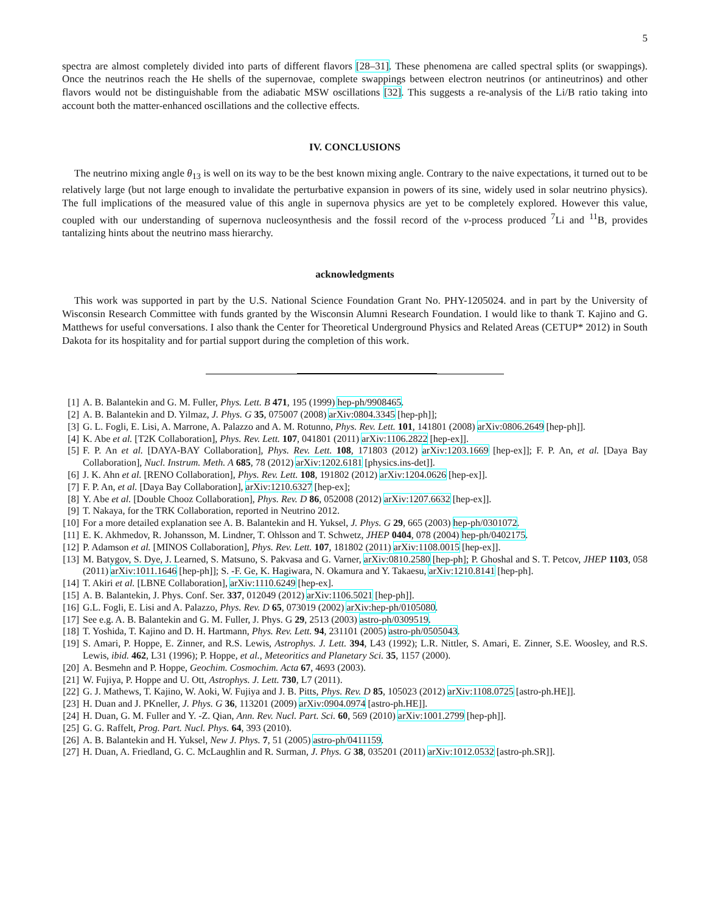5
spectra are almost completely divided into parts of different flavors [28–31]. These phenomena are called spectral splits (or swappings). Once the neutrinos reach the He shells of the supernovae, complete swappings between electron neutrinos (or antineutrinos) and other flavors would not be distinguishable from the adiabatic MSW oscillations [32]. This suggests a re-analysis of the Li/B ratio taking into account both the matter-enhanced oscillations and the collective effects.
IV. CONCLUSIONS
The neutrino mixing angle θ<sub>13</sub> is well on its way to be the best known mixing angle. Contrary to the naive expectations, it turned out to be relatively large (but not large enough to invalidate the perturbative expansion in powers of its sine, widely used in solar neutrino physics). The full implications of the measured value of this angle in supernova physics are yet to be completely explored. However this value, coupled with our understanding of supernova nucleosynthesis and the fossil record of the ν-process produced <sup>7</sup>Li and <sup>11</sup>B, provides tantalizing hints about the neutrino mass hierarchy.
acknowledgments
This work was supported in part by the U.S. National Science Foundation Grant No. PHY-1205024. and in part by the University of Wisconsin Research Committee with funds granted by the Wisconsin Alumni Research Foundation. I would like to thank T. Kajino and G. Matthews for useful conversations. I also thank the Center for Theoretical Underground Physics and Related Areas (CETUP* 2012) in South Dakota for its hospitality and for partial support during the completion of this work.
[1] A. B. Balantekin and G. M. Fuller, Phys. Lett. B 471, 195 (1999) hep-ph/9908465.
[2] A. B. Balantekin and D. Yilmaz, J. Phys. G 35, 075007 (2008) arXiv:0804.3345 [hep-ph]];
[3] G. L. Fogli, E. Lisi, A. Marrone, A. Palazzo and A. M. Rotunno, Phys. Rev. Lett. 101, 141801 (2008) arXiv:0806.2649 [hep-ph]].
[4] K. Abe et al. [T2K Collaboration], Phys. Rev. Lett. 107, 041801 (2011) arXiv:1106.2822 [hep-ex]].
[5] F. P. An et al. [DAYA-BAY Collaboration], Phys. Rev. Lett. 108, 171803 (2012) arXiv:1203.1669 [hep-ex]]; F. P. An, et al. [Daya Bay Collaboration], Nucl. Instrum. Meth. A 685, 78 (2012) arXiv:1202.6181 [physics.ins-det]].
[6] J. K. Ahn et al. [RENO Collaboration], Phys. Rev. Lett. 108, 191802 (2012) arXiv:1204.0626 [hep-ex]].
[7] F. P. An, et al. [Daya Bay Collaboration], arXiv:1210.6327 [hep-ex];
[8] Y. Abe et al. [Double Chooz Collaboration], Phys. Rev. D 86, 052008 (2012) arXiv:1207.6632 [hep-ex]].
[9] T. Nakaya, for the TRK Collaboration, reported in Neutrino 2012.
[10] For a more detailed explanation see A. B. Balantekin and H. Yuksel, J. Phys. G 29, 665 (2003) hep-ph/0301072.
[11] E. K. Akhmedov, R. Johansson, M. Lindner, T. Ohlsson and T. Schwetz, JHEP 0404, 078 (2004) hep-ph/0402175.
[12] P. Adamson et al. [MINOS Collaboration], Phys. Rev. Lett. 107, 181802 (2011) arXiv:1108.0015 [hep-ex]].
[13] M. Batygov, S. Dye, J. Learned, S. Matsuno, S. Pakvasa and G. Varner, arXiv:0810.2580 [hep-ph]; P. Ghoshal and S. T. Petcov, JHEP 1103, 058 (2011) arXiv:1011.1646 [hep-ph]]; S. -F. Ge, K. Hagiwara, N. Okamura and Y. Takaesu, arXiv:1210.8141 [hep-ph].
[14] T. Akiri et al. [LBNE Collaboration], arXiv:1110.6249 [hep-ex].
[15] A. B. Balantekin, J. Phys. Conf. Ser. 337, 012049 (2012) arXiv:1106.5021 [hep-ph]].
[16] G.L. Fogli, E. Lisi and A. Palazzo, Phys. Rev. D 65, 073019 (2002) arXiv:hep-ph/0105080.
[17] See e.g. A. B. Balantekin and G. M. Fuller, J. Phys. G 29, 2513 (2003) astro-ph/0309519.
[18] T. Yoshida, T. Kajino and D. H. Hartmann, Phys. Rev. Lett. 94, 231101 (2005) astro-ph/0505043.
[19] S. Amari, P. Hoppe, E. Zinner, and R.S. Lewis, Astrophys. J. Lett. 394, L43 (1992); L.R. Nittler, S. Amari, E. Zinner, S.E. Woosley, and R.S. Lewis, ibid. 462, L31 (1996); P. Hoppe, et al., Meteoritics and Planetary Sci. 35, 1157 (2000).
[20] A. Besmehn and P. Hoppe, Geochim. Cosmochim. Acta 67, 4693 (2003).
[21] W. Fujiya, P. Hoppe and U. Ott, Astrophys. J. Lett. 730, L7 (2011).
[22] G. J. Mathews, T. Kajino, W. Aoki, W. Fujiya and J. B. Pitts, Phys. Rev. D 85, 105023 (2012) arXiv:1108.0725 [astro-ph.HE]].
[23] H. Duan and J. PKneller, J. Phys. G 36, 113201 (2009) arXiv:0904.0974 [astro-ph.HE]].
[24] H. Duan, G. M. Fuller and Y. -Z. Qian, Ann. Rev. Nucl. Part. Sci. 60, 569 (2010) arXiv:1001.2799 [hep-ph]].
[25] G. G. Raffelt, Prog. Part. Nucl. Phys. 64, 393 (2010).
[26] A. B. Balantekin and H. Yuksel, New J. Phys. 7, 51 (2005) astro-ph/0411159.
[27] H. Duan, A. Friedland, G. C. McLaughlin and R. Surman, J. Phys. G 38, 035201 (2011) arXiv:1012.0532 [astro-ph.SR]].